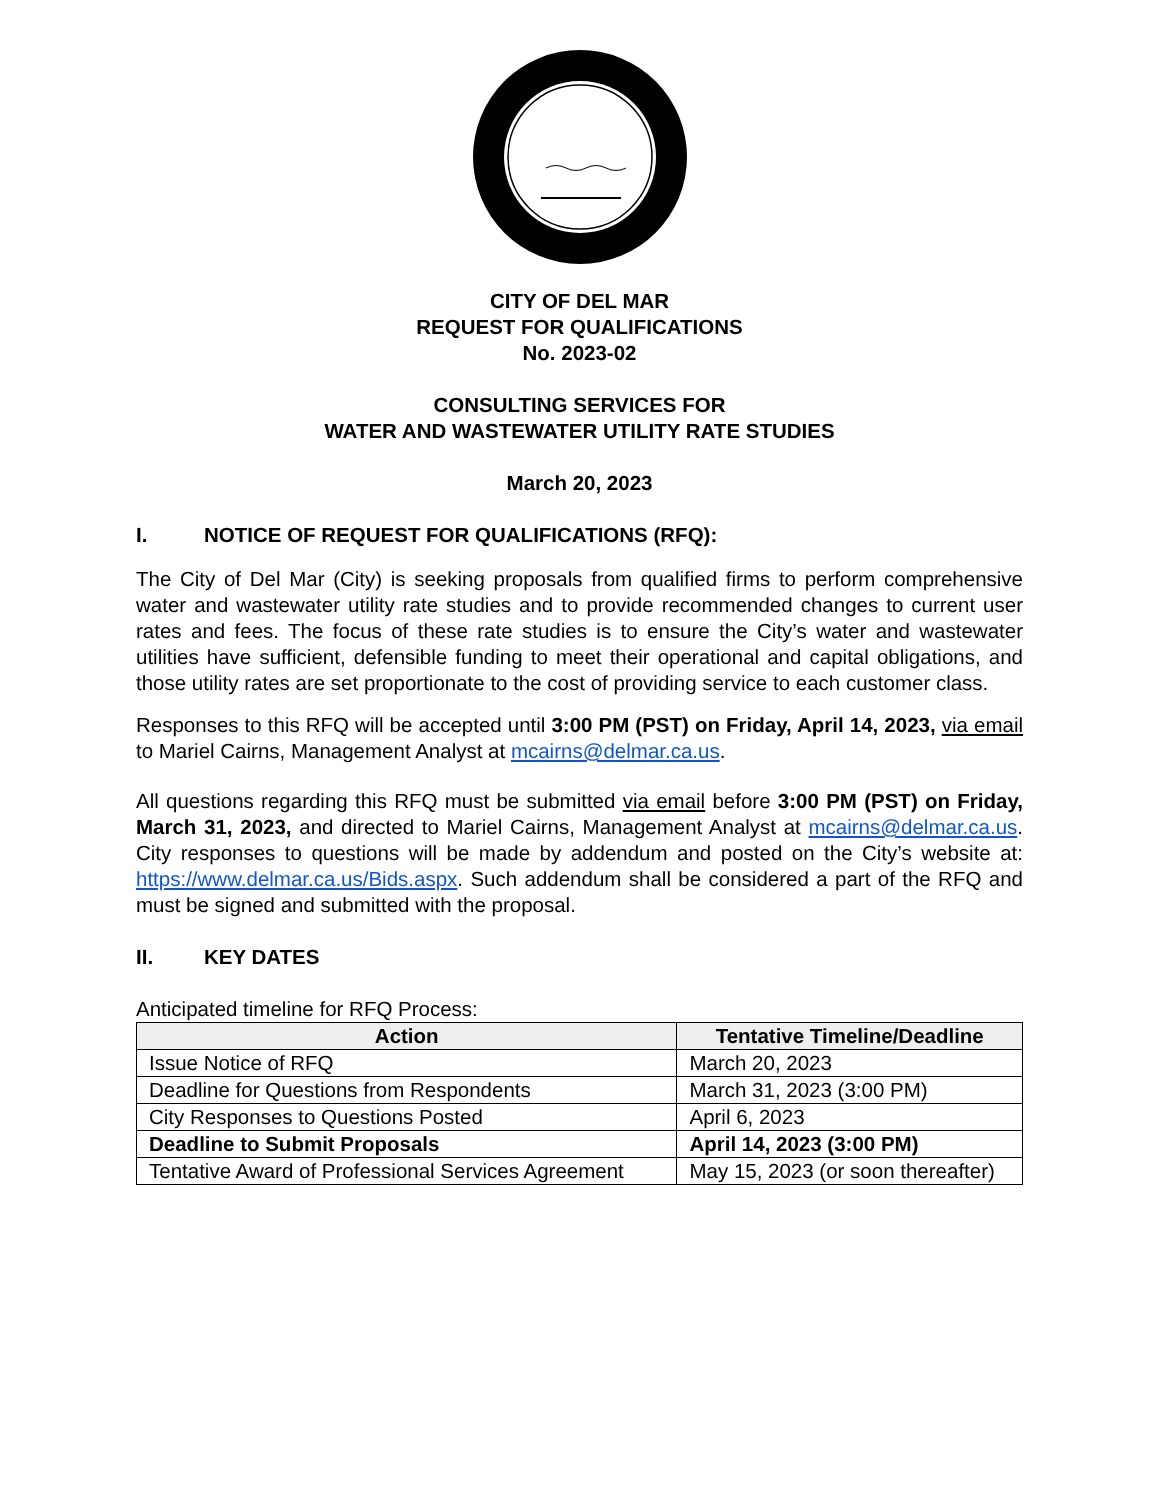CITY OF DEL MAR
REQUEST FOR QUALIFICATIONS
No. 2023-02
CONSULTING SERVICES FOR
WATER AND WASTEWATER UTILITY RATE STUDIES
March 20, 2023
I. NOTICE OF REQUEST FOR QUALIFICATIONS (RFQ):
The City of Del Mar (City) is seeking proposals from qualified firms to perform comprehensive water and wastewater utility rate studies and to provide recommended changes to current user rates and fees. The focus of these rate studies is to ensure the City’s water and wastewater utilities have sufficient, defensible funding to meet their operational and capital obligations, and those utility rates are set proportionate to the cost of providing service to each customer class.
Responses to this RFQ will be accepted until 3:00 PM (PST) on Friday, April 14, 2023, via email to Mariel Cairns, Management Analyst at mcairns@delmar.ca.us.
All questions regarding this RFQ must be submitted via email before 3:00 PM (PST) on Friday, March 31, 2023, and directed to Mariel Cairns, Management Analyst at mcairns@delmar.ca.us. City responses to questions will be made by addendum and posted on the City’s website at: https://www.delmar.ca.us/Bids.aspx. Such addendum shall be considered a part of the RFQ and must be signed and submitted with the proposal.
II. KEY DATES
Anticipated timeline for RFQ Process:
| Action | Tentative Timeline/Deadline |
| --- | --- |
| Issue Notice of RFQ | March 20, 2023 |
| Deadline for Questions from Respondents | March 31, 2023 (3:00 PM) |
| City Responses to Questions Posted | April 6, 2023 |
| Deadline to Submit Proposals | April 14, 2023 (3:00 PM) |
| Tentative Award of Professional Services Agreement | May 15, 2023 (or soon thereafter) |